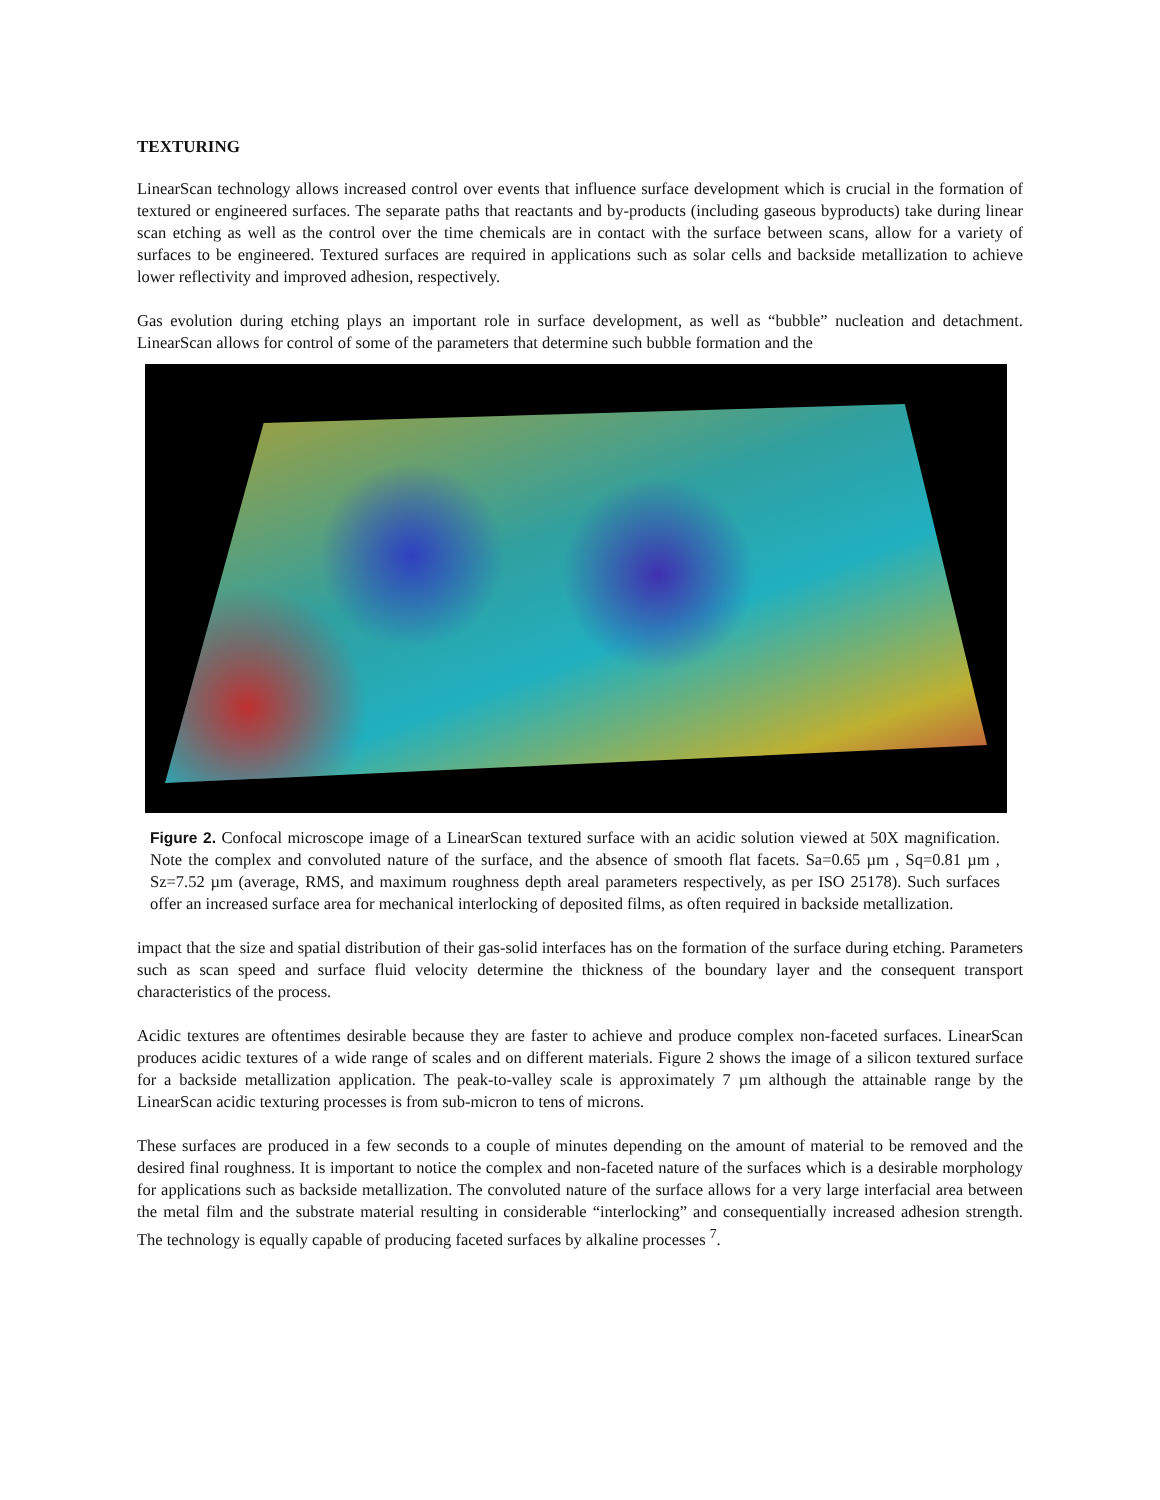TEXTURING
LinearScan technology allows increased control over events that influence surface development which is crucial in the formation of textured or engineered surfaces. The separate paths that reactants and by-products (including gaseous byproducts) take during linear scan etching as well as the control over the time chemicals are in contact with the surface between scans, allow for a variety of surfaces to be engineered. Textured surfaces are required in applications such as solar cells and backside metallization to achieve lower reflectivity and improved adhesion, respectively.
Gas evolution during etching plays an important role in surface development, as well as “bubble” nucleation and detachment. LinearScan allows for control of some of the parameters that determine such bubble formation and the
Figure 2. Confocal microscope image of a LinearScan textured surface with an acidic solution viewed at 50X magnification. Note the complex and convoluted nature of the surface, and the absence of smooth flat facets. Sa=0.65 µm , Sq=0.81 µm , Sz=7.52 µm (average, RMS, and maximum roughness depth areal parameters respectively, as per ISO 25178). Such surfaces offer an increased surface area for mechanical interlocking of deposited films, as often required in backside metallization.
impact that the size and spatial distribution of their gas-solid interfaces has on the formation of the surface during etching. Parameters such as scan speed and surface fluid velocity determine the thickness of the boundary layer and the consequent transport characteristics of the process.
Acidic textures are oftentimes desirable because they are faster to achieve and produce complex non-faceted surfaces. LinearScan produces acidic textures of a wide range of scales and on different materials. Figure 2 shows the image of a silicon textured surface for a backside metallization application. The peak-to-valley scale is approximately 7 µm although the attainable range by the LinearScan acidic texturing processes is from sub-micron to tens of microns.
These surfaces are produced in a few seconds to a couple of minutes depending on the amount of material to be removed and the desired final roughness. It is important to notice the complex and non-faceted nature of the surfaces which is a desirable morphology for applications such as backside metallization. The convoluted nature of the surface allows for a very large interfacial area between the metal film and the substrate material resulting in considerable “interlocking” and consequentially increased adhesion strength. The technology is equally capable of producing faceted surfaces by alkaline processes <sup>7</sup>.